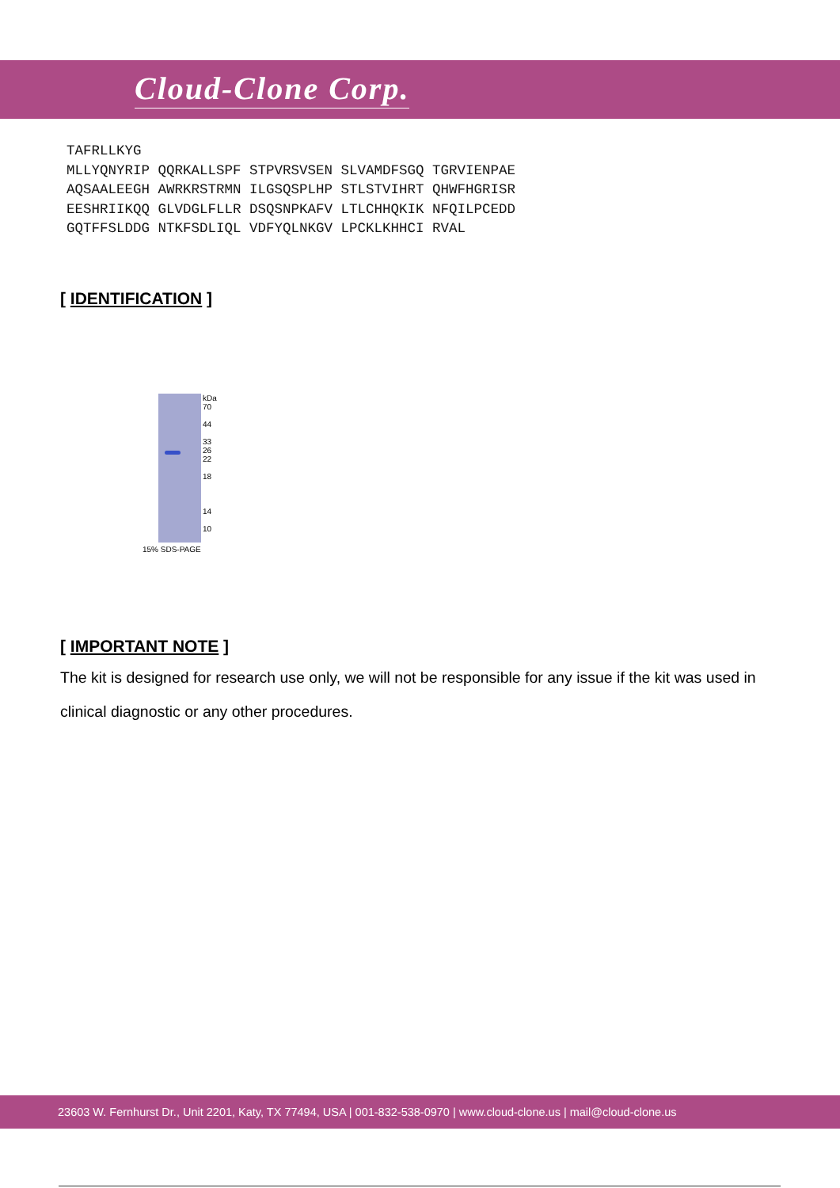Cloud-Clone Corp.
TAFRLLKYG MLLYQNYRIP QQRKALLSPF STPVRSVSEN SLVAMDFSGQ TGRVIENPAE AQSAALEEGH AWRKRSTRMN ILGSQSPLHP STLSTVIHRT QHWFHGRISR EESHRIIKQQ GLVDGLFLLR DSQSNPKAFV LTLCHHQKIK NFQILPCEDD GQTFFSLDDG NTKFSDLIQL VDFYQLNKGV LPCKLKHHCI RVAL
[ IDENTIFICATION ]
kDa
70
44
33
26
22
18
14
10
15% SDS-PAGE
[ IMPORTANT NOTE ]
The kit is designed for research use only, we will not be responsible for any issue if the kit was used in clinical diagnostic or any other procedures.
23603 W. Fernhurst Dr., Unit 2201, Katy, TX 77494, USA | 001-832-538-0970 | www.cloud-clone.us | mail@cloud-clone.us